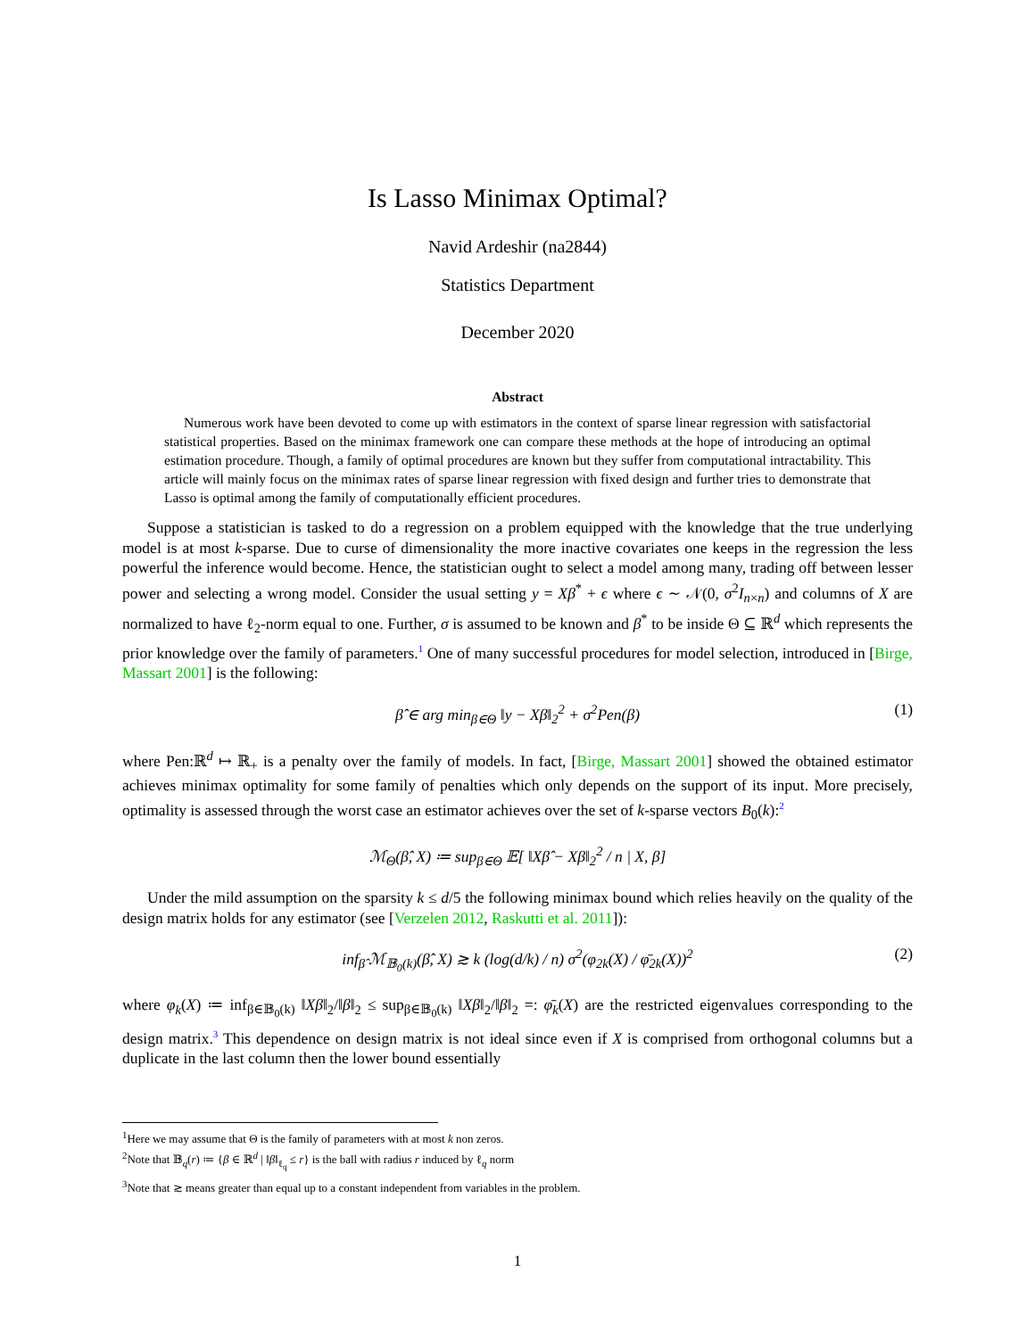Is Lasso Minimax Optimal?
Navid Ardeshir (na2844)
Statistics Department
December 2020
Abstract
Numerous work have been devoted to come up with estimators in the context of sparse linear regression with satisfactorial statistical properties. Based on the minimax framework one can compare these methods at the hope of introducing an optimal estimation procedure. Though, a family of optimal procedures are known but they suffer from computational intractability. This article will mainly focus on the minimax rates of sparse linear regression with fixed design and further tries to demonstrate that Lasso is optimal among the family of computationally efficient procedures.
Suppose a statistician is tasked to do a regression on a problem equipped with the knowledge that the true underlying model is at most k-sparse. Due to curse of dimensionality the more inactive covariates one keeps in the regression the less powerful the inference would become. Hence, the statistician ought to select a model among many, trading off between lesser power and selecting a wrong model. Consider the usual setting y = Xβ<sup>*</sup> + ϵ where ϵ ∼ 𝒩(0, σ<sup>2</sup>I<sub>n×n</sub>) and columns of X are normalized to have ℓ<sub>2</sub>-norm equal to one. Further, σ is assumed to be known and β<sup>*</sup> to be inside Θ ⊆ ℝ<sup>d</sup> which represents the prior knowledge over the family of parameters.<sup>1</sup> One of many successful procedures for model selection, introduced in [Birge, Massart 2001] is the following:
β̂ ∈ arg min<sub>β∈Θ</sub> ‖y − Xβ‖<sub>2</sub><sup>2</sup> + σ<sup>2</sup>Pen(β) (1)
where Pen:ℝ<sup>d</sup> ↦ ℝ<sub>+</sub> is a penalty over the family of models. In fact, [Birge, Massart 2001] showed the obtained estimator achieves minimax optimality for some family of penalties which only depends on the support of its input. More precisely, optimality is assessed through the worst case an estimator achieves over the set of k-sparse vectors B<sub>0</sub>(k):<sup>2</sup>
ℳ<sub>Θ</sub>(β̂, X) ≔ sup<sub>β∈Θ</sub> 𝔼[ ‖Xβ̂ − Xβ‖<sub>2</sub><sup>2</sup> / n | X, β]
Under the mild assumption on the sparsity k ≤ d/5 the following minimax bound which relies heavily on the quality of the design matrix holds for any estimator (see [Verzelen 2012, Raskutti et al. 2011]):
inf<sub>β̂</sub> ℳ<sub>𝔹<sub>0</sub>(k)</sub>(β̂, X) ≳ k (log(d/k) / n) σ<sup>2</sup>(φ<sub>2k</sub>(X) / φ̄<sub>2k</sub>(X))<sup>2</sup> (2)
where φ<sub>k</sub>(X) ≔ inf<sub>β∈𝔹<sub>0</sub>(k)</sub> ‖Xβ‖<sub>2</sub>/‖β‖<sub>2</sub> ≤ sup<sub>β∈𝔹<sub>0</sub>(k)</sub> ‖Xβ‖<sub>2</sub>/‖β‖<sub>2</sub> =: φ̄<sub>k</sub>(X) are the restricted eigenvalues corresponding to the design matrix.<sup>3</sup> This dependence on design matrix is not ideal since even if X is comprised from orthogonal columns but a duplicate in the last column then the lower bound essentially
<sup>1</sup> Here we may assume that Θ is the family of parameters with at most k non zeros.
<sup>2</sup> Note that 𝔹<sub>q</sub>(r) ≔ {β ∈ ℝ<sup>d</sup> | ‖β‖<sub>ℓ<sub>q</sub></sub> ≤ r} is the ball with radius r induced by ℓ<sub>q</sub> norm
<sup>3</sup> Note that ≳ means greater than equal up to a constant independent from variables in the problem.
1